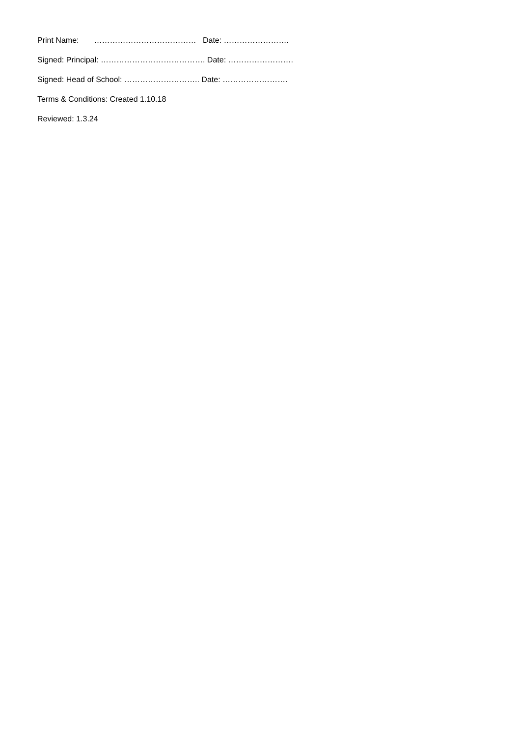Print Name: ………………………………… Date: …………………….
Signed: Principal: …………………………………. Date: …………………….
Signed: Head of School: ……………………….. Date: …………………….
Terms & Conditions: Created 1.10.18
Reviewed: 1.3.24